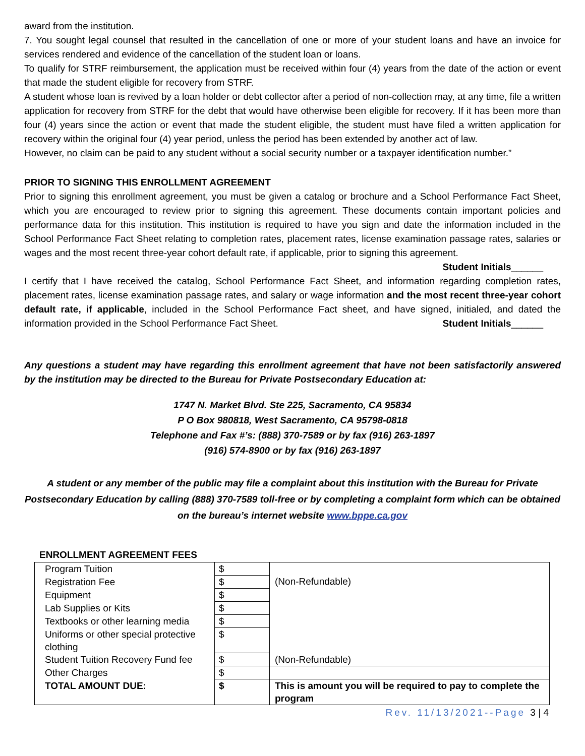award from the institution.
7. You sought legal counsel that resulted in the cancellation of one or more of your student loans and have an invoice for services rendered and evidence of the cancellation of the student loan or loans.
To qualify for STRF reimbursement, the application must be received within four (4) years from the date of the action or event that made the student eligible for recovery from STRF.
A student whose loan is revived by a loan holder or debt collector after a period of non-collection may, at any time, file a written application for recovery from STRF for the debt that would have otherwise been eligible for recovery. If it has been more than four (4) years since the action or event that made the student eligible, the student must have filed a written application for recovery within the original four (4) year period, unless the period has been extended by another act of law.
However, no claim can be paid to any student without a social security number or a taxpayer identification number.”
PRIOR TO SIGNING THIS ENROLLMENT AGREEMENT
Prior to signing this enrollment agreement, you must be given a catalog or brochure and a School Performance Fact Sheet, which you are encouraged to review prior to signing this agreement. These documents contain important policies and performance data for this institution. This institution is required to have you sign and date the information included in the School Performance Fact Sheet relating to completion rates, placement rates, license examination passage rates, salaries or wages and the most recent three-year cohort default rate, if applicable, prior to signing this agreement. Student Initials______
I certify that I have received the catalog, School Performance Fact Sheet, and information regarding completion rates, placement rates, license examination passage rates, and salary or wage information and the most recent three-year cohort default rate, if applicable, included in the School Performance Fact sheet, and have signed, initialed, and dated the information provided in the School Performance Fact Sheet. Student Initials______
Any questions a student may have regarding this enrollment agreement that have not been satisfactorily answered by the institution may be directed to the Bureau for Private Postsecondary Education at:
1747 N. Market Blvd. Ste 225, Sacramento, CA 95834
P O Box 980818, West Sacramento, CA 95798-0818
Telephone and Fax #’s: (888) 370-7589 or by fax (916) 263-1897
(916) 574-8900 or by fax (916) 263-1897
A student or any member of the public may file a complaint about this institution with the Bureau for Private Postsecondary Education by calling (888) 370-7589 toll-free or by completing a complaint form which can be obtained on the bureau’s internet website www.bppe.ca.gov
ENROLLMENT AGREEMENT FEES
| Program Tuition | $ | (Non-Refundable) |
| Registration Fee | $ | |
| Equipment | $ | |
| Lab Supplies or Kits | $ | |
| Textbooks or other learning media | $ | |
| Uniforms or other special protective clothing | $ | |
| Student Tuition Recovery Fund fee | $ | (Non-Refundable) |
| Other Charges | $ | |
| TOTAL AMOUNT DUE: | $ | This is amount you will be required to pay to complete the program |
Rev. 11/13/2021--Page 3 | 4